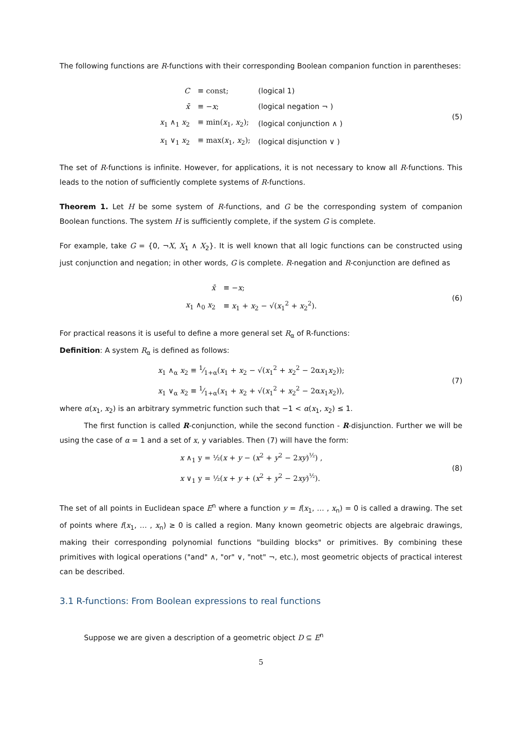The following functions are R-functions with their corresponding Boolean companion function in parentheses:
| C | ≡ const; | (logical 1) |
| x̄ | ≡ − x ; | (logical negation ¬ ) |
| x<sub>1</sub> ∧<sub>1</sub> x<sub>2</sub> | ≡ min( x<sub>1</sub>, x<sub>2</sub>); | (logical conjunction ∧ ) |
| x<sub>1</sub> ∨<sub>1</sub> x<sub>2</sub> | ≡ max( x<sub>1</sub>, x<sub>2</sub>); | (logical disjunction ∨ ) |
(5)
The set of R-functions is infinite. However, for applications, it is not necessary to know all R-functions. This leads to the notion of sufficiently complete systems of R-functions.
Theorem 1. Let H be some system of R-functions, and G be the corresponding system of companion Boolean functions. The system H is sufficiently complete, if the system G is complete.
For example, take G = {0, ¬X, X<sub>1</sub> ∧ X<sub>2</sub>}. It is well known that all logic functions can be constructed using just conjunction and negation; in other words, G is complete. R-negation and R-conjunction are defined as
| x̄ | ≡ − x ; |
| x<sub>1</sub> ∧<sub>0</sub> x<sub>2</sub> | ≡ x<sub>1</sub> + x<sub>2</sub> − √( x<sub>1</sub><sup>2</sup> + x<sub>2</sub><sup>2</sup>). |
(6)
For practical reasons it is useful to define a more general set R<sub>α</sub> of R-functions:
Definition: A system R<sub>α</sub> is defined as follows:
| x<sub>1</sub> ∧<sub>α</sub> x<sub>2</sub> ≡ 1⁄1+α( x<sub>1</sub> + x<sub>2</sub> − √( x<sub>1</sub><sup>2</sup> + x<sub>2</sub><sup>2</sup> − 2α x<sub>1</sub> x<sub>2</sub>)); |
| x<sub>1</sub> ∨<sub>α</sub> x<sub>2</sub> ≡ 1⁄1+α( x<sub>1</sub> + x<sub>2</sub> + √( x<sub>1</sub><sup>2</sup> + x<sub>2</sub><sup>2</sup> − 2α x<sub>1</sub> x<sub>2</sub>)), |
(7)
where α(x<sub>1</sub>, x<sub>2</sub>) is an arbitrary symmetric function such that −1 < α(x<sub>1</sub>, x<sub>2</sub>) ≤ 1.
The first function is called R-conjunction, while the second function - R-disjunction. Further we will be using the case of α = 1 and a set of x, y variables. Then (7) will have the form:
| x ∧<sub>1</sub> y = ½( x + y − ( x<sup>2</sup> + y<sup>2</sup> − 2 xy )<sup>½</sup>) , |
| x ∨<sub>1</sub> y = ½( x + y + ( x<sup>2</sup> + y<sup>2</sup> − 2 xy )<sup>½</sup>). |
(8)
The set of all points in Euclidean space E<sup>n</sup> where a function y = f(x<sub>1</sub>, … , x<sub>n</sub>) = 0 is called a drawing. The set of points where f(x<sub>1</sub>, … , x<sub>n</sub>) ≥ 0 is called a region. Many known geometric objects are algebraic drawings, making their corresponding polynomial functions "building blocks" or primitives. By combining these primitives with logical operations ("and" ∧, "or" ∨, "not" ¬, etc.), most geometric objects of practical interest can be described.
3.1 R-functions: From Boolean expressions to real functions
Suppose we are given a description of a geometric object D ⊆ E<sup>n</sup>
5